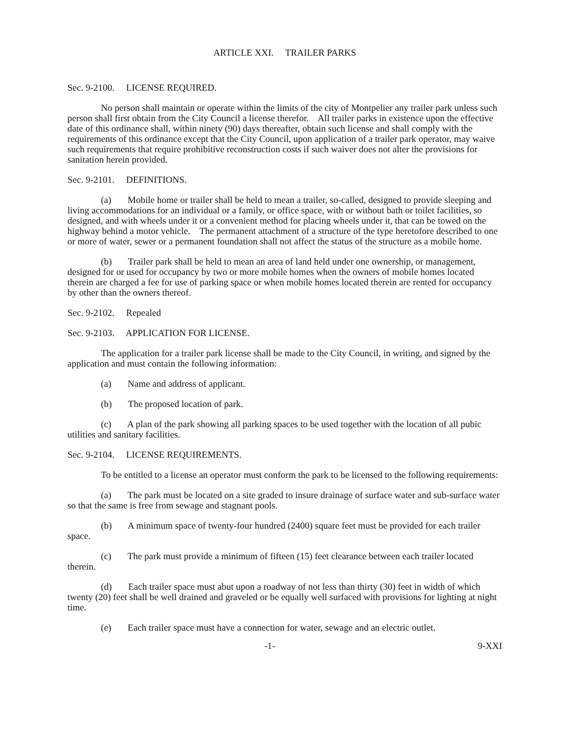ARTICLE XXI. TRAILER PARKS
Sec. 9-2100. LICENSE REQUIRED.
No person shall maintain or operate within the limits of the city of Montpelier any trailer park unless such person shall first obtain from the City Council a license therefor. All trailer parks in existence upon the effective date of this ordinance shall, within ninety (90) days thereafter, obtain such license and shall comply with the requirements of this ordinance except that the City Council, upon application of a trailer park operator, may waive such requirements that require prohibitive reconstruction costs if such waiver does not alter the provisions for sanitation herein provided.
Sec. 9-2101. DEFINITIONS.
(a) Mobile home or trailer shall be held to mean a trailer, so-called, designed to provide sleeping and living accommodations for an individual or a family, or office space, with or without bath or toilet facilities, so designed, and with wheels under it or a convenient method for placing wheels under it, that can be towed on the highway behind a motor vehicle. The permanent attachment of a structure of the type heretofore described to one or more of water, sewer or a permanent foundation shall not affect the status of the structure as a mobile home.
(b) Trailer park shall be held to mean an area of land held under one ownership, or management, designed for or used for occupancy by two or more mobile homes when the owners of mobile homes located therein are charged a fee for use of parking space or when mobile homes located therein are rented for occupancy by other than the owners thereof.
Sec. 9-2102. Repealed
Sec. 9-2103. APPLICATION FOR LICENSE.
The application for a trailer park license shall be made to the City Council, in writing, and signed by the application and must contain the following information:
(a) Name and address of applicant.
(b) The proposed location of park.
(c) A plan of the park showing all parking spaces to be used together with the location of all pubic utilities and sanitary facilities.
Sec. 9-2104. LICENSE REQUIREMENTS.
To be entitled to a license an operator must conform the park to be licensed to the following requirements:
(a) The park must be located on a site graded to insure drainage of surface water and sub-surface water so that the same is free from sewage and stagnant pools.
(b) A minimum space of twenty-four hundred (2400) square feet must be provided for each trailer space.
(c) The park must provide a minimum of fifteen (15) feet clearance between each trailer located therein.
(d) Each trailer space must abut upon a roadway of not less than thirty (30) feet in width of which twenty (20) feet shall be well drained and graveled or be equally well surfaced with provisions for lighting at night time.
(e) Each trailer space must have a connection for water, sewage and an electric outlet.
-1- 9-XXI